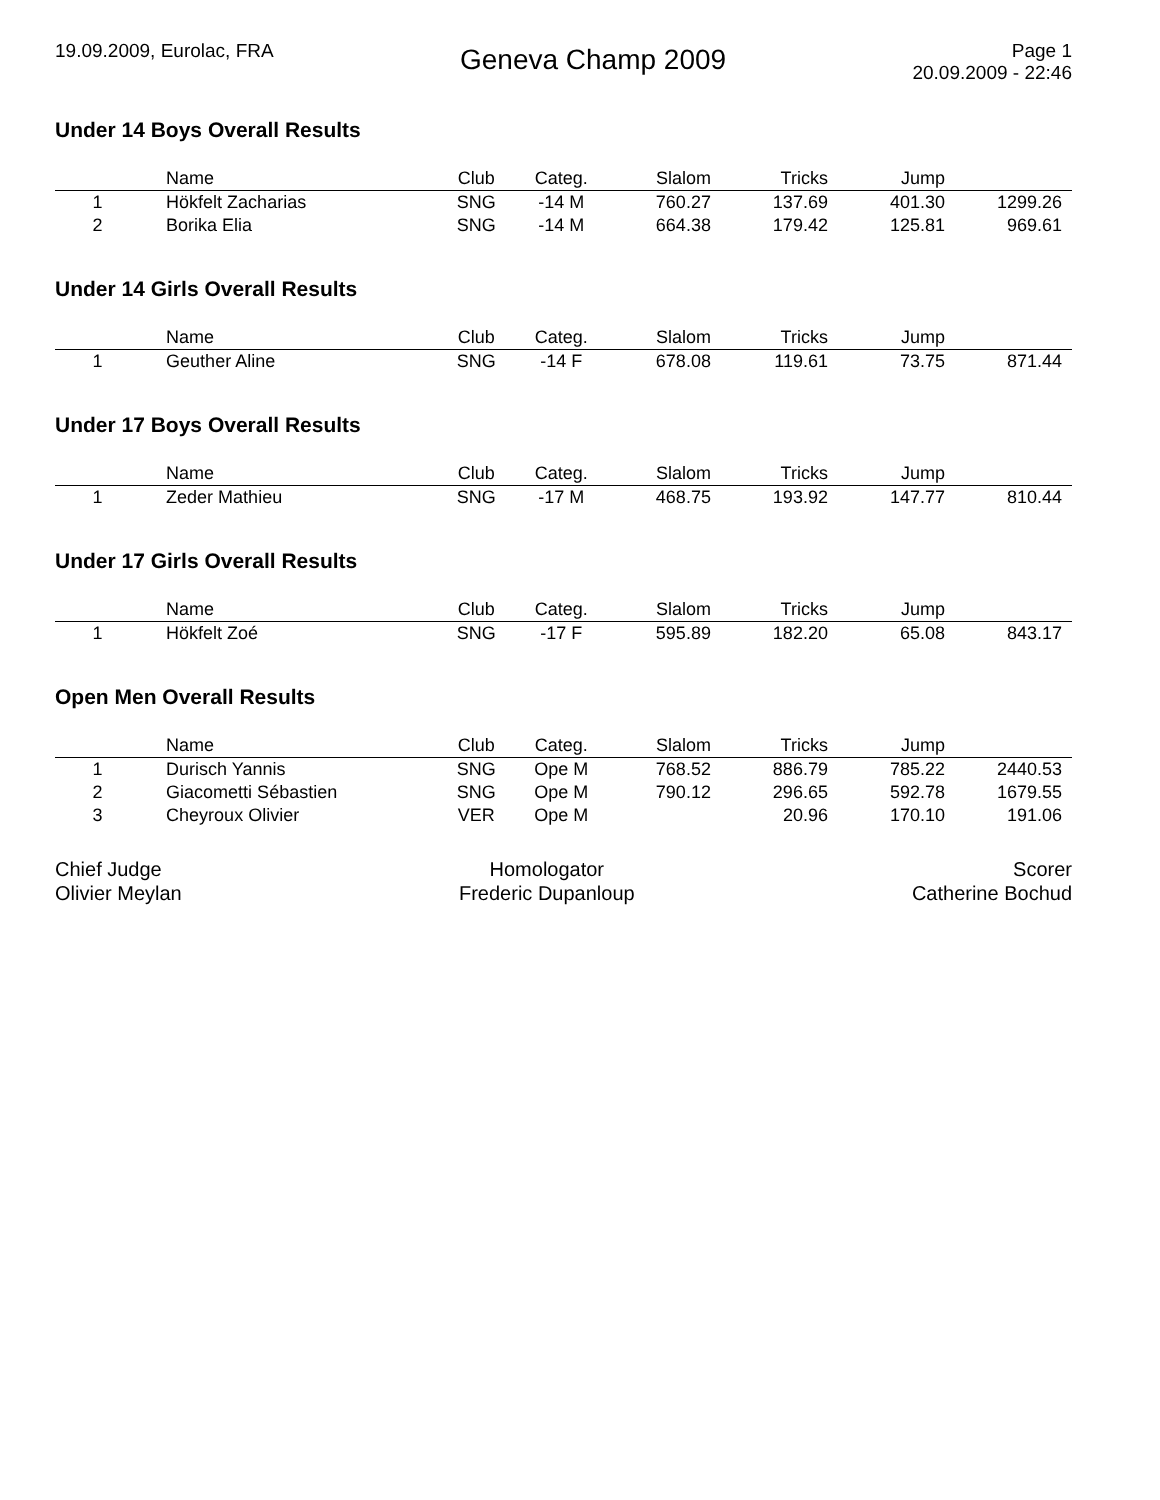19.09.2009, Eurolac, FRA
Geneva Champ 2009
Page 1
20.09.2009 - 22:46
Under 14 Boys Overall Results
| | Name | Club | Categ. | Slalom | Tricks | Jump | |
| --- | --- | --- | --- | --- | --- | --- | --- |
| 1 | Hökfelt Zacharias | SNG | -14 M | 760.27 | 137.69 | 401.30 | 1299.26 |
| 2 | Borika Elia | SNG | -14 M | 664.38 | 179.42 | 125.81 | 969.61 |
Under 14 Girls Overall Results
| | Name | Club | Categ. | Slalom | Tricks | Jump | |
| --- | --- | --- | --- | --- | --- | --- | --- |
| 1 | Geuther Aline | SNG | -14 F | 678.08 | 119.61 | 73.75 | 871.44 |
Under 17 Boys Overall Results
| | Name | Club | Categ. | Slalom | Tricks | Jump | |
| --- | --- | --- | --- | --- | --- | --- | --- |
| 1 | Zeder Mathieu | SNG | -17 M | 468.75 | 193.92 | 147.77 | 810.44 |
Under 17 Girls Overall Results
| | Name | Club | Categ. | Slalom | Tricks | Jump | |
| --- | --- | --- | --- | --- | --- | --- | --- |
| 1 | Hökfelt Zoé | SNG | -17 F | 595.89 | 182.20 | 65.08 | 843.17 |
Open Men Overall Results
| | Name | Club | Categ. | Slalom | Tricks | Jump | |
| --- | --- | --- | --- | --- | --- | --- | --- |
| 1 | Durisch Yannis | SNG | Ope M | 768.52 | 886.79 | 785.22 | 2440.53 |
| 2 | Giacometti Sébastien | SNG | Ope M | 790.12 | 296.65 | 592.78 | 1679.55 |
| 3 | Cheyroux Olivier | VER | Ope M | | 20.96 | 170.10 | 191.06 |
Chief Judge
Olivier Meylan
Homologator
Frederic Dupanloup
Scorer
Catherine Bochud